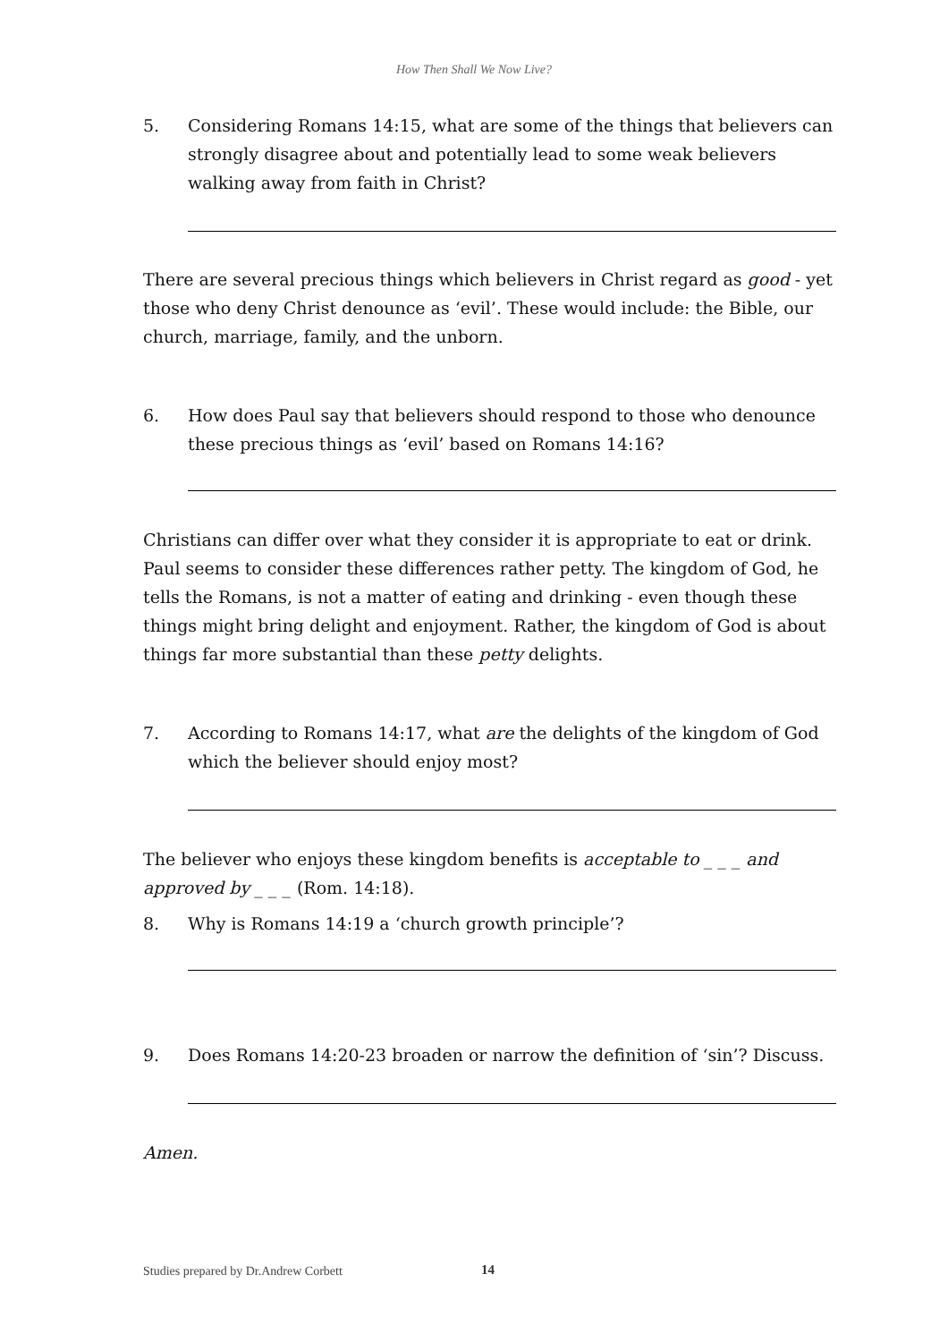How Then Shall We Now Live?
5. Considering Romans 14:15, what are some of the things that believers can strongly disagree about and potentially lead to some weak believers walking away from faith in Christ?
There are several precious things which believers in Christ regard as good - yet those who deny Christ denounce as ‘evil’. These would include: the Bible, our church, marriage, family, and the unborn.
6. How does Paul say that believers should respond to those who denounce these precious things as ‘evil’ based on Romans 14:16?
Christians can differ over what they consider it is appropriate to eat or drink. Paul seems to consider these differences rather petty. The kingdom of God, he tells the Romans, is not a matter of eating and drinking - even though these things might bring delight and enjoyment. Rather, the kingdom of God is about things far more substantial than these petty delights.
7. According to Romans 14:17, what are the delights of the kingdom of God which the believer should enjoy most?
The believer who enjoys these kingdom benefits is acceptable to _ _ _ and approved by _ _ _ (Rom. 14:18).
8. Why is Romans 14:19 a ‘church growth principle’?
9. Does Romans 14:20-23 broaden or narrow the definition of ‘sin’? Discuss.
Amen.
Studies prepared by Dr.Andrew Corbett 14